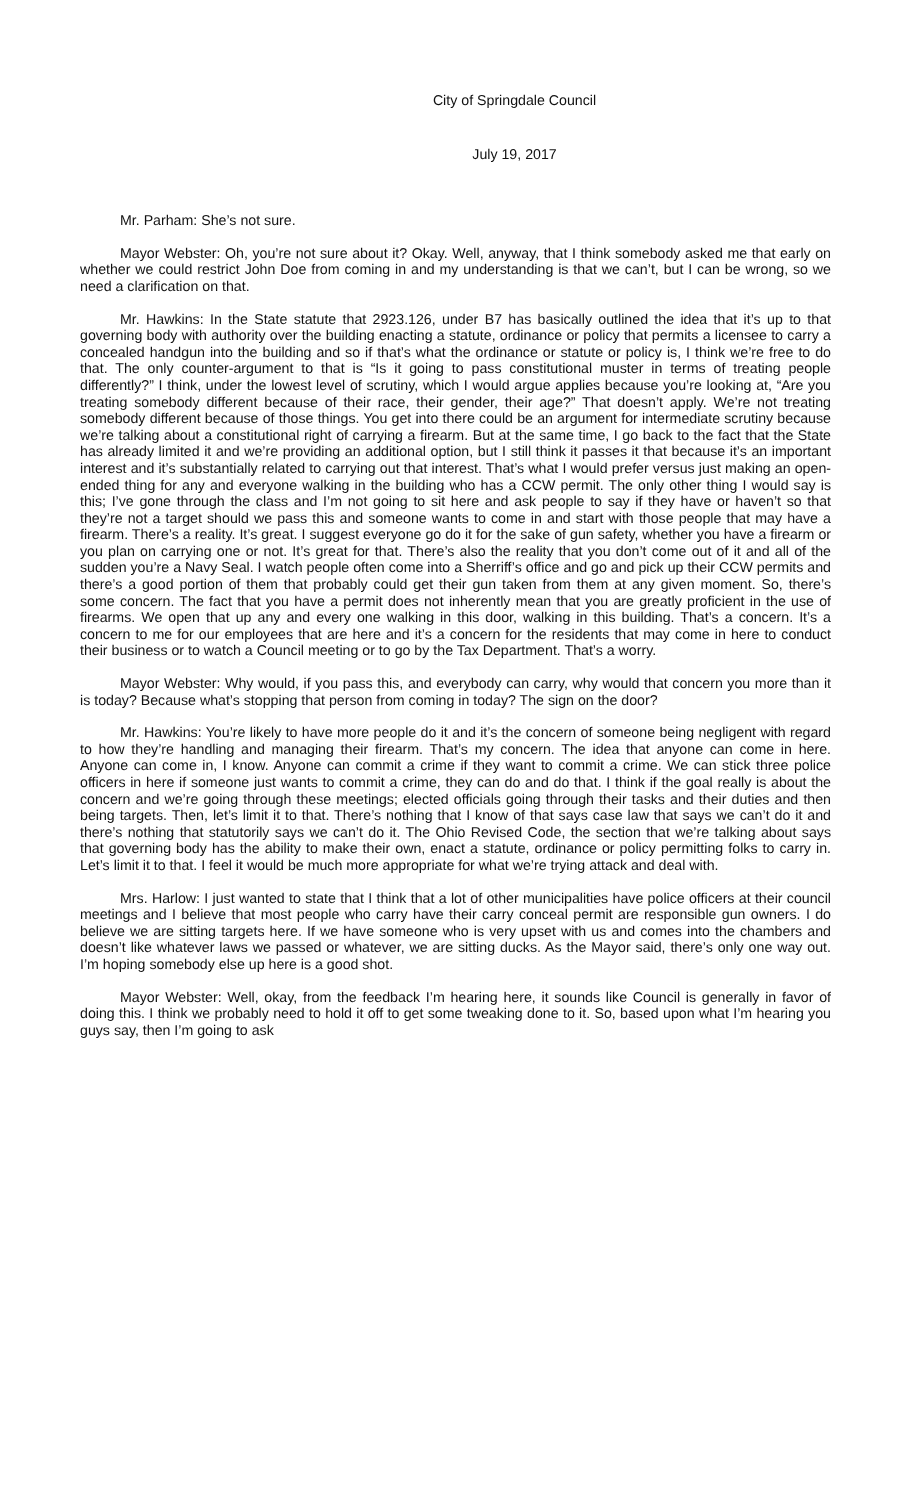City of Springdale Council
July 19, 2017
Mr. Parham: She’s not sure.
Mayor Webster: Oh, you’re not sure about it? Okay. Well, anyway, that I think somebody asked me that early on whether we could restrict John Doe from coming in and my understanding is that we can’t, but I can be wrong, so we need a clarification on that.
Mr. Hawkins: In the State statute that 2923.126, under B7 has basically outlined the idea that it’s up to that governing body with authority over the building enacting a statute, ordinance or policy that permits a licensee to carry a concealed handgun into the building and so if that’s what the ordinance or statute or policy is, I think we’re free to do that. The only counter-argument to that is “Is it going to pass constitutional muster in terms of treating people differently?” I think, under the lowest level of scrutiny, which I would argue applies because you’re looking at, “Are you treating somebody different because of their race, their gender, their age?” That doesn’t apply. We’re not treating somebody different because of those things. You get into there could be an argument for intermediate scrutiny because we’re talking about a constitutional right of carrying a firearm. But at the same time, I go back to the fact that the State has already limited it and we’re providing an additional option, but I still think it passes it that because it’s an important interest and it’s substantially related to carrying out that interest. That’s what I would prefer versus just making an open-ended thing for any and everyone walking in the building who has a CCW permit. The only other thing I would say is this; I’ve gone through the class and I’m not going to sit here and ask people to say if they have or haven’t so that they’re not a target should we pass this and someone wants to come in and start with those people that may have a firearm. There’s a reality. It’s great. I suggest everyone go do it for the sake of gun safety, whether you have a firearm or you plan on carrying one or not. It’s great for that. There’s also the reality that you don’t come out of it and all of the sudden you’re a Navy Seal. I watch people often come into a Sherriff’s office and go and pick up their CCW permits and there’s a good portion of them that probably could get their gun taken from them at any given moment. So, there’s some concern. The fact that you have a permit does not inherently mean that you are greatly proficient in the use of firearms. We open that up any and every one walking in this door, walking in this building. That’s a concern. It’s a concern to me for our employees that are here and it’s a concern for the residents that may come in here to conduct their business or to watch a Council meeting or to go by the Tax Department. That’s a worry.
Mayor Webster: Why would, if you pass this, and everybody can carry, why would that concern you more than it is today? Because what’s stopping that person from coming in today? The sign on the door?
Mr. Hawkins: You’re likely to have more people do it and it’s the concern of someone being negligent with regard to how they’re handling and managing their firearm. That’s my concern. The idea that anyone can come in here. Anyone can come in, I know. Anyone can commit a crime if they want to commit a crime. We can stick three police officers in here if someone just wants to commit a crime, they can do and do that. I think if the goal really is about the concern and we’re going through these meetings; elected officials going through their tasks and their duties and then being targets. Then, let’s limit it to that. There’s nothing that I know of that says case law that says we can’t do it and there’s nothing that statutorily says we can’t do it. The Ohio Revised Code, the section that we’re talking about says that governing body has the ability to make their own, enact a statute, ordinance or policy permitting folks to carry in. Let’s limit it to that. I feel it would be much more appropriate for what we’re trying attack and deal with.
Mrs. Harlow: I just wanted to state that I think that a lot of other municipalities have police officers at their council meetings and I believe that most people who carry have their carry conceal permit are responsible gun owners. I do believe we are sitting targets here. If we have someone who is very upset with us and comes into the chambers and doesn’t like whatever laws we passed or whatever, we are sitting ducks. As the Mayor said, there’s only one way out. I’m hoping somebody else up here is a good shot.
Mayor Webster: Well, okay, from the feedback I’m hearing here, it sounds like Council is generally in favor of doing this. I think we probably need to hold it off to get some tweaking done to it. So, based upon what I’m hearing you guys say, then I’m going to ask